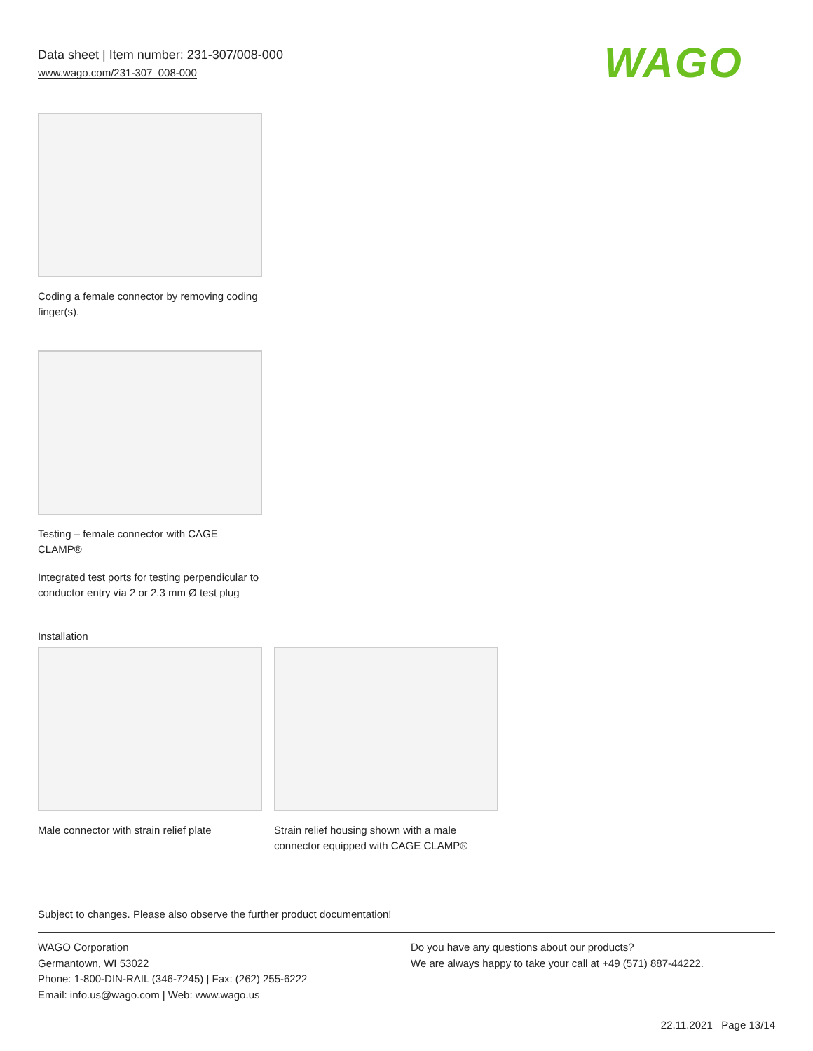Data sheet | Item number: 231-307/008-000
www.wago.com/231-307_008-000
WAGO
Coding a female connector by removing coding finger(s).
Testing – female connector with CAGE CLAMP®
Integrated test ports for testing perpendicular to conductor entry via 2 or 2.3 mm Ø test plug
Installation
Male connector with strain relief plate
Strain relief housing shown with a male connector equipped with CAGE CLAMP®
Subject to changes. Please also observe the further product documentation!
WAGO Corporation
Germantown, WI 53022
Phone: 1-800-DIN-RAIL (346-7245) | Fax: (262) 255-6222
Email: info.us@wago.com | Web: www.wago.us
Do you have any questions about our products?
We are always happy to take your call at +49 (571) 887-44222.
22.11.2021 Page 13/14